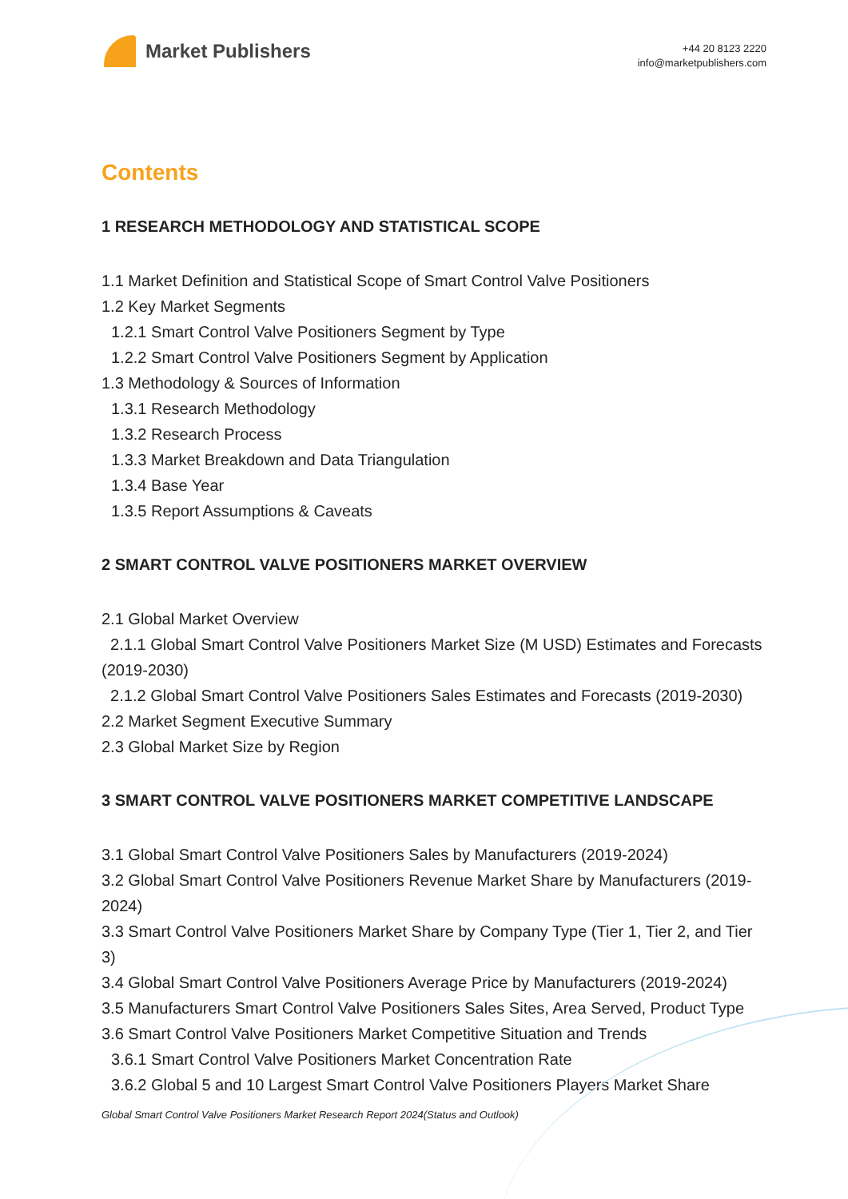Market Publishers
+44 20 8123 2220
info@marketpublishers.com
Contents
1 RESEARCH METHODOLOGY AND STATISTICAL SCOPE
1.1 Market Definition and Statistical Scope of Smart Control Valve Positioners
1.2 Key Market Segments
1.2.1 Smart Control Valve Positioners Segment by Type
1.2.2 Smart Control Valve Positioners Segment by Application
1.3 Methodology & Sources of Information
1.3.1 Research Methodology
1.3.2 Research Process
1.3.3 Market Breakdown and Data Triangulation
1.3.4 Base Year
1.3.5 Report Assumptions & Caveats
2 SMART CONTROL VALVE POSITIONERS MARKET OVERVIEW
2.1 Global Market Overview
2.1.1 Global Smart Control Valve Positioners Market Size (M USD) Estimates and Forecasts (2019-2030)
2.1.2 Global Smart Control Valve Positioners Sales Estimates and Forecasts (2019-2030)
2.2 Market Segment Executive Summary
2.3 Global Market Size by Region
3 SMART CONTROL VALVE POSITIONERS MARKET COMPETITIVE LANDSCAPE
3.1 Global Smart Control Valve Positioners Sales by Manufacturers (2019-2024)
3.2 Global Smart Control Valve Positioners Revenue Market Share by Manufacturers (2019-2024)
3.3 Smart Control Valve Positioners Market Share by Company Type (Tier 1, Tier 2, and Tier 3)
3.4 Global Smart Control Valve Positioners Average Price by Manufacturers (2019-2024)
3.5 Manufacturers Smart Control Valve Positioners Sales Sites, Area Served, Product Type
3.6 Smart Control Valve Positioners Market Competitive Situation and Trends
3.6.1 Smart Control Valve Positioners Market Concentration Rate
3.6.2 Global 5 and 10 Largest Smart Control Valve Positioners Players Market Share
Global Smart Control Valve Positioners Market Research Report 2024(Status and Outlook)